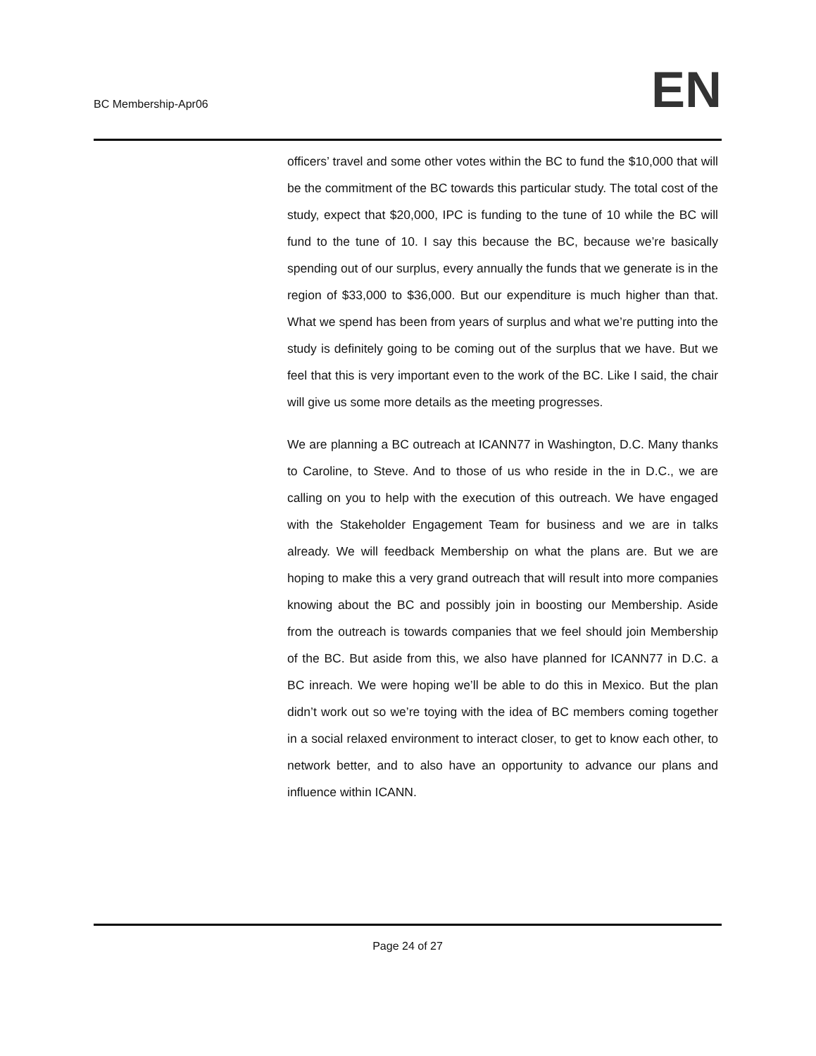BC Membership-Apr06
EN
officers’ travel and some other votes within the BC to fund the $10,000 that will be the commitment of the BC towards this particular study. The total cost of the study, expect that $20,000, IPC is funding to the tune of 10 while the BC will fund to the tune of 10. I say this because the BC, because we’re basically spending out of our surplus, every annually the funds that we generate is in the region of $33,000 to $36,000. But our expenditure is much higher than that. What we spend has been from years of surplus and what we’re putting into the study is definitely going to be coming out of the surplus that we have. But we feel that this is very important even to the work of the BC. Like I said, the chair will give us some more details as the meeting progresses.
We are planning a BC outreach at ICANN77 in Washington, D.C. Many thanks to Caroline, to Steve. And to those of us who reside in the in D.C., we are calling on you to help with the execution of this outreach. We have engaged with the Stakeholder Engagement Team for business and we are in talks already. We will feedback Membership on what the plans are. But we are hoping to make this a very grand outreach that will result into more companies knowing about the BC and possibly join in boosting our Membership. Aside from the outreach is towards companies that we feel should join Membership of the BC. But aside from this, we also have planned for ICANN77 in D.C. a BC inreach. We were hoping we’ll be able to do this in Mexico. But the plan didn’t work out so we’re toying with the idea of BC members coming together in a social relaxed environment to interact closer, to get to know each other, to network better, and to also have an opportunity to advance our plans and influence within ICANN.
Page 24 of 27